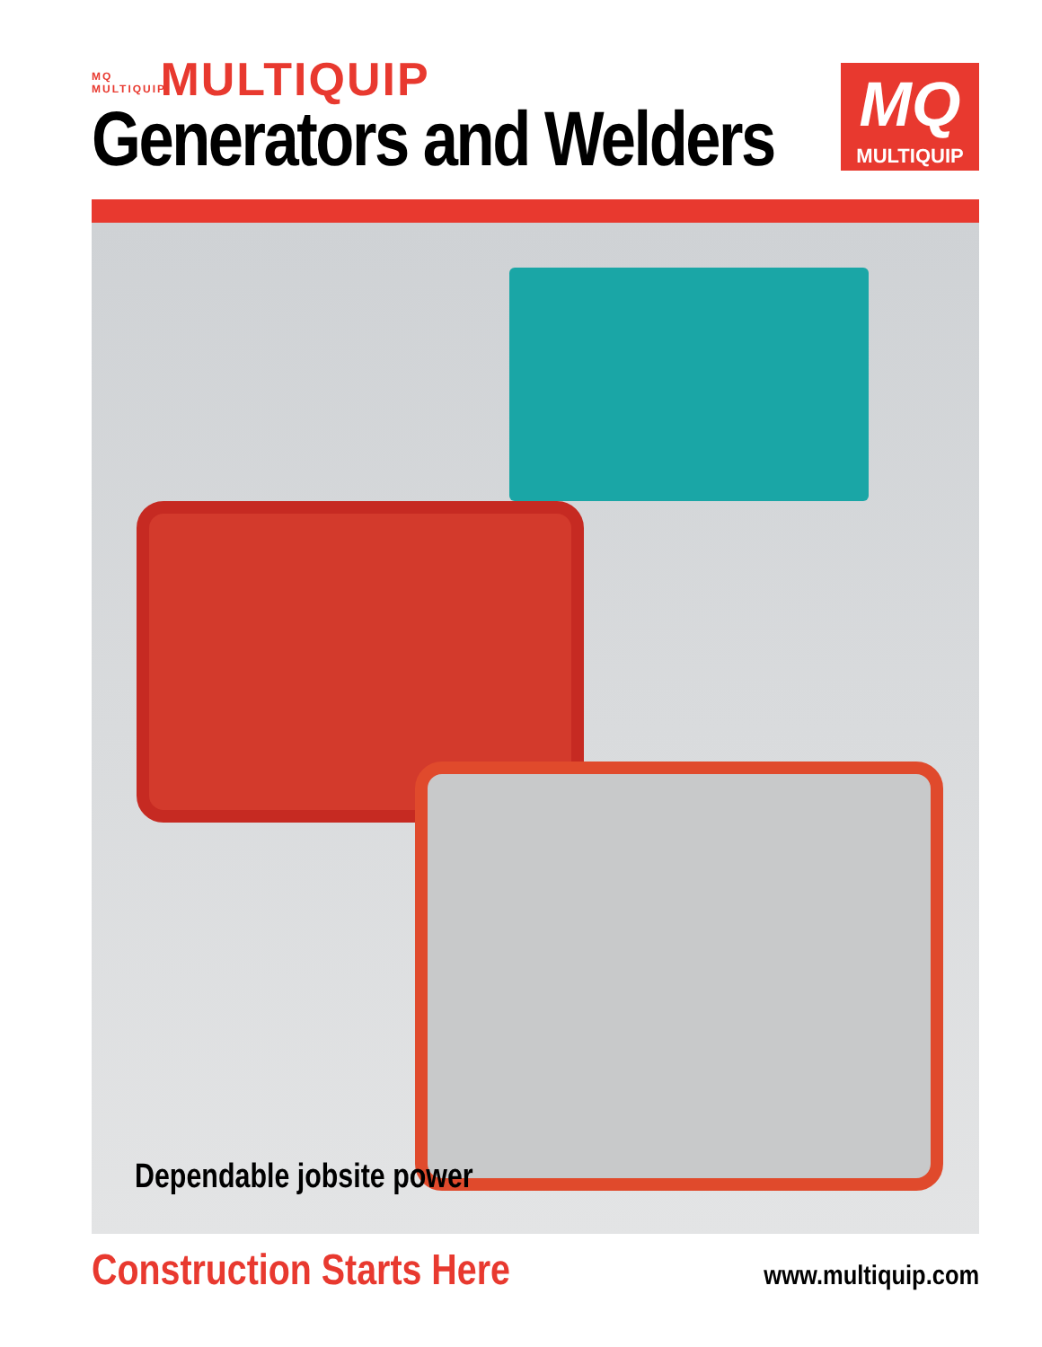MQ MULTIQUIP MULTIQUIP
Generators and Welders
MQ
MULTIQUIP
Dependable jobsite power
Construction Starts Here
www.multiquip.com